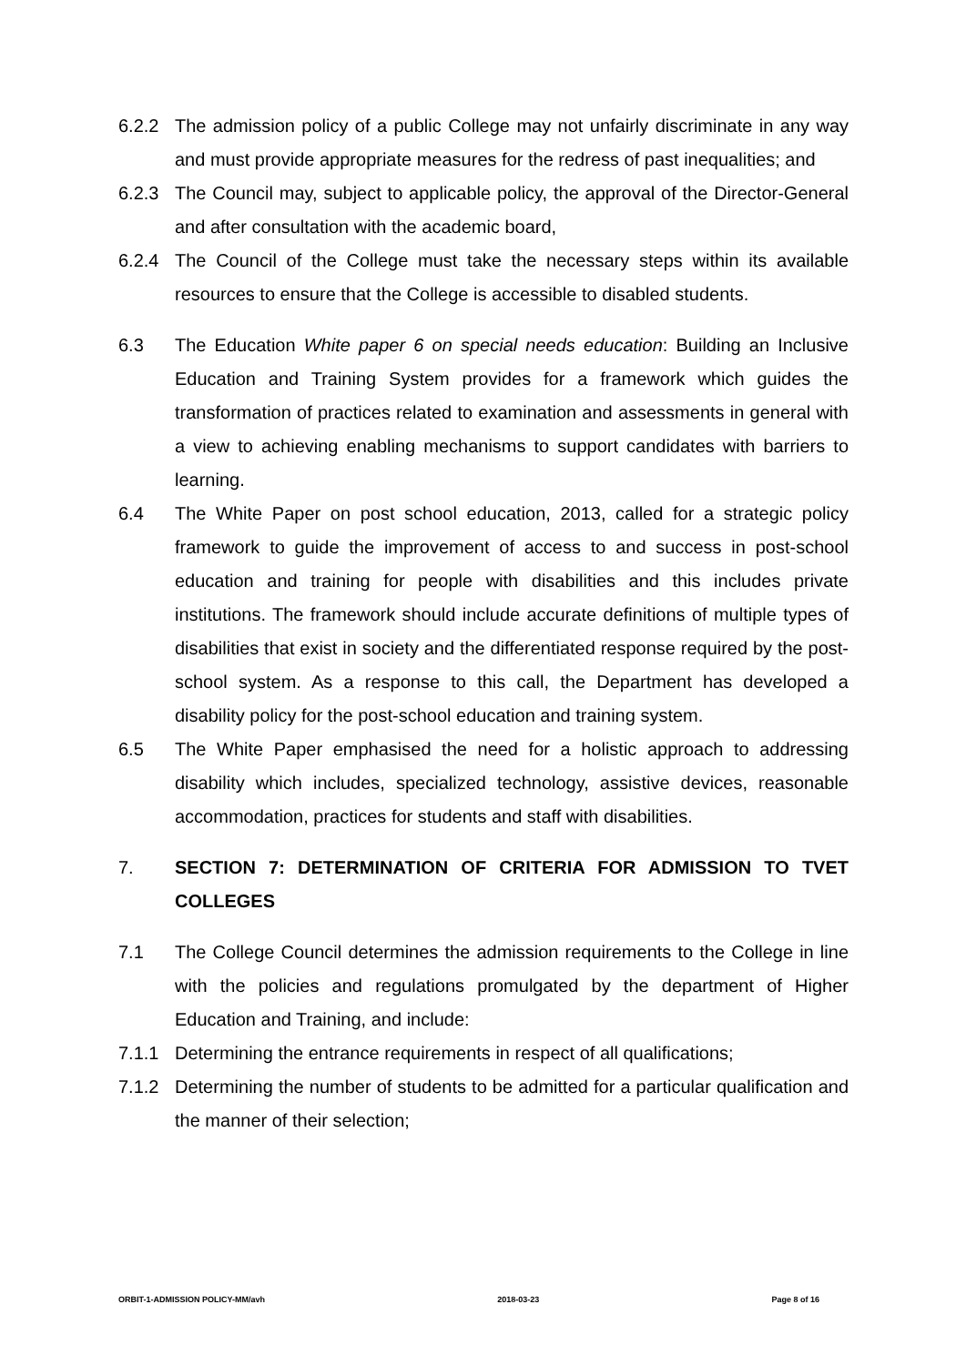6.2.2 The admission policy of a public College may not unfairly discriminate in any way and must provide appropriate measures for the redress of past inequalities; and
6.2.3 The Council may, subject to applicable policy, the approval of the Director-General and after consultation with the academic board,
6.2.4 The Council of the College must take the necessary steps within its available resources to ensure that the College is accessible to disabled students.
6.3 The Education White paper 6 on special needs education: Building an Inclusive Education and Training System provides for a framework which guides the transformation of practices related to examination and assessments in general with a view to achieving enabling mechanisms to support candidates with barriers to learning.
6.4 The White Paper on post school education, 2013, called for a strategic policy framework to guide the improvement of access to and success in post-school education and training for people with disabilities and this includes private institutions. The framework should include accurate definitions of multiple types of disabilities that exist in society and the differentiated response required by the post- school system. As a response to this call, the Department has developed a disability policy for the post-school education and training system.
6.5 The White Paper emphasised the need for a holistic approach to addressing disability which includes, specialized technology, assistive devices, reasonable accommodation, practices for students and staff with disabilities.
7. SECTION 7: DETERMINATION OF CRITERIA FOR ADMISSION TO TVET COLLEGES
7.1 The College Council determines the admission requirements to the College in line with the policies and regulations promulgated by the department of Higher Education and Training, and include:
7.1.1 Determining the entrance requirements in respect of all qualifications;
7.1.2 Determining the number of students to be admitted for a particular qualification and the manner of their selection;
ORBIT-1-ADMISSION POLICY-MM/avh 2018-03-23 Page 8 of 16